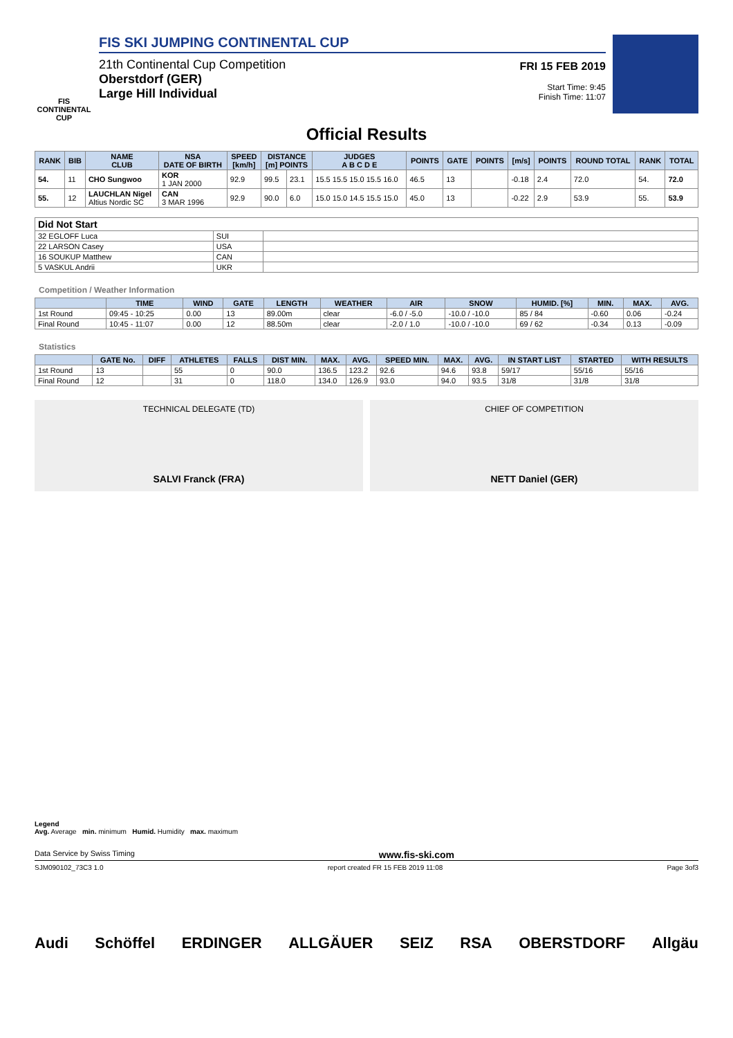FIS
CONTINENTAL CUP
FIS SKI JUMPING CONTINENTAL CUP
21th Continental Cup Competition
Oberstdorf (GER)
Large Hill Individual
FRI 15 FEB 2019
Start Time: 9:45
Finish Time: 11:07
Official Results
| RANK | BIB | NAME CLUB | NSA DATE OF BIRTH | SPEED [km/h] | DISTANCE [m] POINTS | | JUDGES A B C D E | POINTS | GATE | POINTS | [m/s] | POINTS | ROUND TOTAL | RANK | TOTAL |
| --- | --- | --- | --- | --- | --- | --- | --- | --- | --- | --- | --- | --- | --- | --- | --- |
| 54. | 11 | CHO Sungwoo | KOR 1 JAN 2000 | 92.9 | 99.5 | 23.1 | 15.5 15.5 15.0 15.5 16.0 | 46.5 | 13 | | -0.18 | 2.4 | 72.0 | 54. | 72.0 |
| 55. | 12 | LAUCHLAN Nigel Altius Nordic SC | CAN 3 MAR 1996 | 92.9 | 90.0 | 6.0 | 15.0 15.0 14.5 15.5 15.0 | 45.0 | 13 | | -0.22 | 2.9 | 53.9 | 55. | 53.9 |
| Did Not Start | | |
| --- | --- | --- |
| 32 EGLOFF Luca | SUI | |
| 22 LARSON Casey | USA | |
| 16 SOUKUP Matthew | CAN | |
| 5 VASKUL Andrii | UKR | |
Competition / Weather Information
| | TIME | WIND | GATE | LENGTH | WEATHER | AIR | SNOW | HUMID. [%] | MIN. | MAX. | AVG. |
| --- | --- | --- | --- | --- | --- | --- | --- | --- | --- | --- | --- |
| 1st Round | 09:45 - 10:25 | 0.00 | 13 | 89.00m | clear | -6.0 / -5.0 | -10.0 / -10.0 | 85 / 84 | -0.60 | 0.06 | -0.24 |
| Final Round | 10:45 - 11:07 | 0.00 | 12 | 88.50m | clear | -2.0 / 1.0 | -10.0 / -10.0 | 69 / 62 | -0.34 | 0.13 | -0.09 |
Statistics
| | GATE No. | DIFF | ATHLETES | FALLS | DIST MIN. | MAX. | AVG. | SPEED MIN. | MAX. | AVG. | IN START LIST | STARTED | WITH RESULTS |
| --- | --- | --- | --- | --- | --- | --- | --- | --- | --- | --- | --- | --- | --- |
| 1st Round | 13 | | 55 | 0 | 90.0 | 136.5 | 123.2 | 92.6 | 94.6 | 93.8 | 59/17 | 55/16 | 55/16 |
| Final Round | 12 | | 31 | 0 | 118.0 | 134.0 | 126.9 | 93.0 | 94.0 | 93.5 | 31/8 | 31/8 | 31/8 |
TECHNICAL DELEGATE (TD)
SALVI Franck (FRA)
CHIEF OF COMPETITION
NETT Daniel (GER)
Legend
Avg. Average min. minimum Humid. Humidity max. maximum
Data Service by Swiss Timing www.fis-ski.com
SJM090102_73C3 1.0 report created FR 15 FEB 2019 11:08 Page 3of3
Audi Schöffel ERDINGER ALLGÄUER SEIZ RSA OBERSTDORF Allgäu